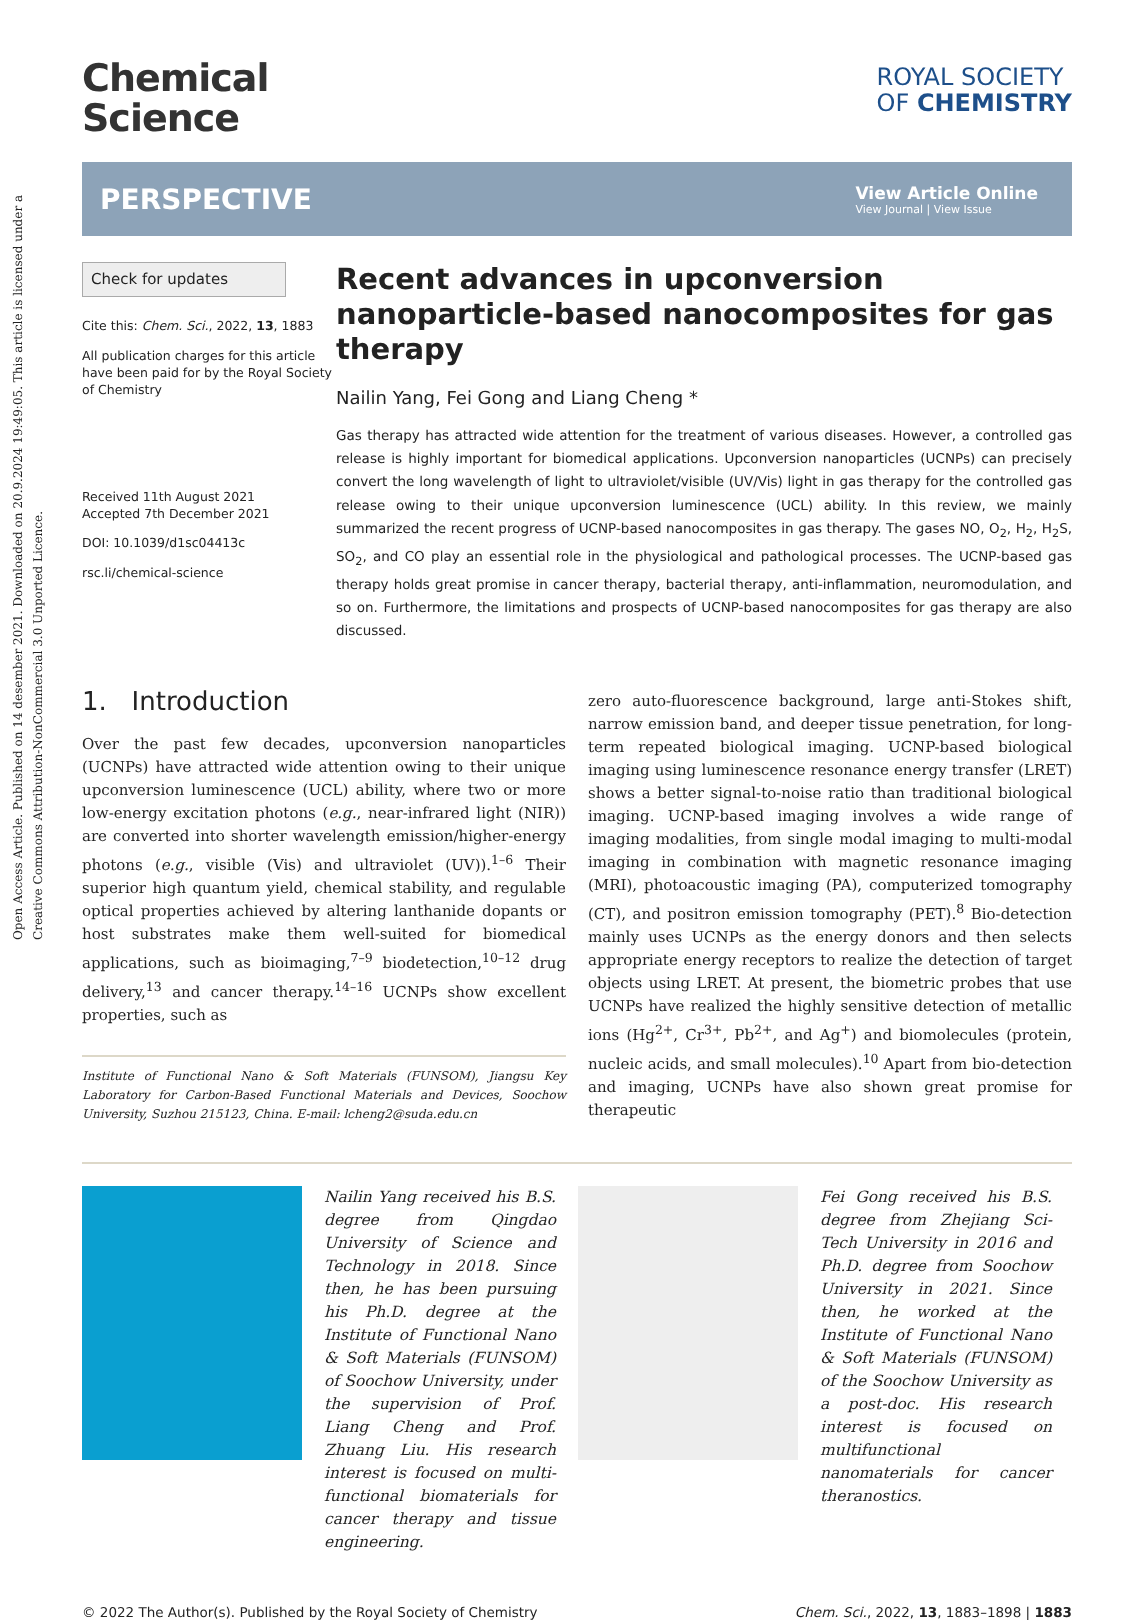Open Access Article. Published on 14 desember 2021. Downloaded on 20.9.2024 19:49:05. This article is licensed under a Creative Commons Attribution-NonCommercial 3.0 Unported Licence.
Chemical
Science
ROYAL SOCIETY
OF CHEMISTRY
PERSPECTIVE
View Article Online
View Journal | View Issue
Check for updates
Cite this: Chem. Sci., 2022, 13, 1883
All publication charges for this article have been paid for by the Royal Society of Chemistry
Received 11th August 2021
Accepted 7th December 2021
DOI: 10.1039/d1sc04413c
rsc.li/chemical-science
Recent advances in upconversion nanoparticle-based nanocomposites for gas therapy
Nailin Yang, Fei Gong and Liang Cheng *
Gas therapy has attracted wide attention for the treatment of various diseases. However, a controlled gas release is highly important for biomedical applications. Upconversion nanoparticles (UCNPs) can precisely convert the long wavelength of light to ultraviolet/visible (UV/Vis) light in gas therapy for the controlled gas release owing to their unique upconversion luminescence (UCL) ability. In this review, we mainly summarized the recent progress of UCNP-based nanocomposites in gas therapy. The gases NO, O<sub>2</sub>, H<sub>2</sub>, H<sub>2</sub>S, SO<sub>2</sub>, and CO play an essential role in the physiological and pathological processes. The UCNP-based gas therapy holds great promise in cancer therapy, bacterial therapy, anti-inflammation, neuromodulation, and so on. Furthermore, the limitations and prospects of UCNP-based nanocomposites for gas therapy are also discussed.
1. Introduction
Over the past few decades, upconversion nanoparticles (UCNPs) have attracted wide attention owing to their unique upconversion luminescence (UCL) ability, where two or more low-energy excitation photons (e.g., near-infrared light (NIR)) are converted into shorter wavelength emission/higher-energy photons (e.g., visible (Vis) and ultraviolet (UV)).<sup>1–6</sup> Their superior high quantum yield, chemical stability, and regulable optical properties achieved by altering lanthanide dopants or host substrates make them well-suited for biomedical applications, such as bioimaging,<sup>7–9</sup> biodetection,<sup>10–12</sup> drug delivery,<sup>13</sup> and cancer therapy.<sup>14–16</sup> UCNPs show excellent properties, such as
Institute of Functional Nano & Soft Materials (FUNSOM), Jiangsu Key Laboratory for Carbon-Based Functional Materials and Devices, Soochow University, Suzhou 215123, China. E-mail: lcheng2@suda.edu.cn
zero auto-fluorescence background, large anti-Stokes shift, narrow emission band, and deeper tissue penetration, for long-term repeated biological imaging. UCNP-based biological imaging using luminescence resonance energy transfer (LRET) shows a better signal-to-noise ratio than traditional biological imaging. UCNP-based imaging involves a wide range of imaging modalities, from single modal imaging to multi-modal imaging in combination with magnetic resonance imaging (MRI), photoacoustic imaging (PA), computerized tomography (CT), and positron emission tomography (PET).<sup>8</sup> Bio-detection mainly uses UCNPs as the energy donors and then selects appropriate energy receptors to realize the detection of target objects using LRET. At present, the biometric probes that use UCNPs have realized the highly sensitive detection of metallic ions (Hg<sup>2+</sup>, Cr<sup>3+</sup>, Pb<sup>2+</sup>, and Ag<sup>+</sup>) and biomolecules (protein, nucleic acids, and small molecules).<sup>10</sup> Apart from bio-detection and imaging, UCNPs have also shown great promise for therapeutic
Nailin Yang received his B.S. degree from Qingdao University of Science and Technology in 2018. Since then, he has been pursuing his Ph.D. degree at the Institute of Functional Nano & Soft Materials (FUNSOM) of Soochow University, under the supervision of Prof. Liang Cheng and Prof. Zhuang Liu. His research interest is focused on multi-functional biomaterials for cancer therapy and tissue engineering.
Fei Gong received his B.S. degree from Zhejiang Sci-Tech University in 2016 and Ph.D. degree from Soochow University in 2021. Since then, he worked at the Institute of Functional Nano & Soft Materials (FUNSOM) of the Soochow University as a post-doc. His research interest is focused on multifunctional nanomaterials for cancer theranostics.
© 2022 The Author(s). Published by the Royal Society of Chemistry Chem. Sci., 2022, 13, 1883–1898 | 1883